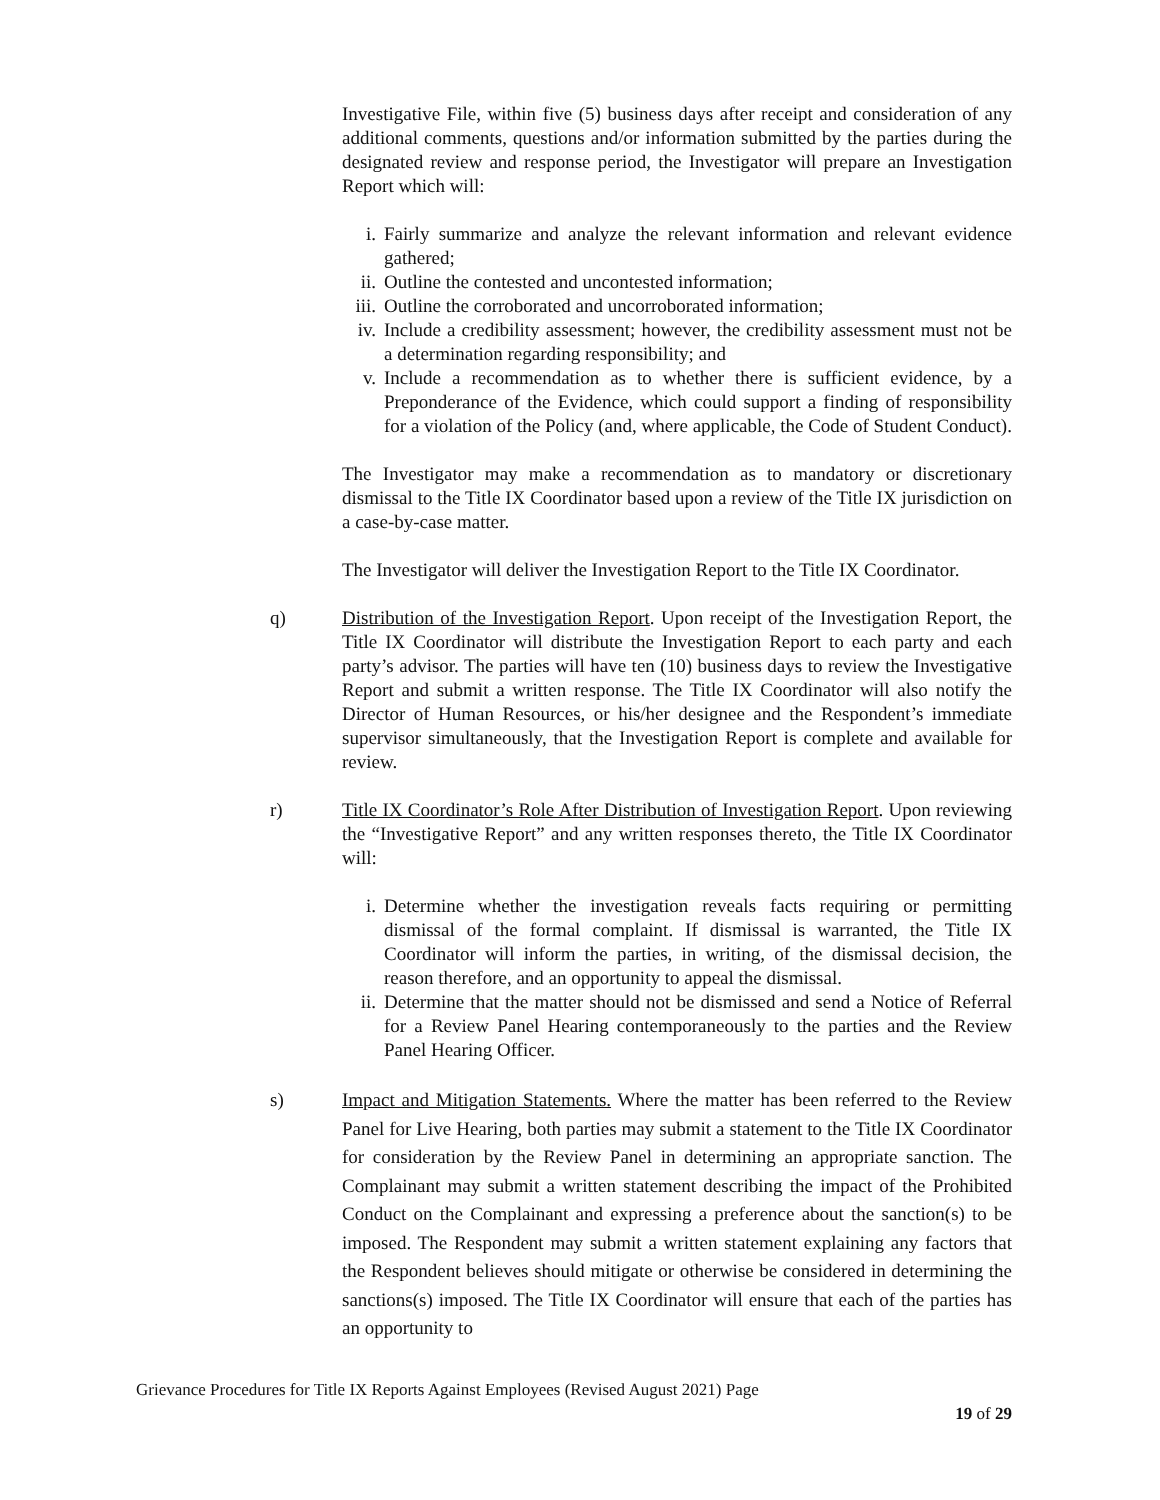Investigative File, within five (5) business days after receipt and consideration of any additional comments, questions and/or information submitted by the parties during the designated review and response period, the Investigator will prepare an Investigation Report which will:
i. Fairly summarize and analyze the relevant information and relevant evidence gathered;
ii. Outline the contested and uncontested information;
iii. Outline the corroborated and uncorroborated information;
iv. Include a credibility assessment; however, the credibility assessment must not be a determination regarding responsibility; and
v. Include a recommendation as to whether there is sufficient evidence, by a Preponderance of the Evidence, which could support a finding of responsibility for a violation of the Policy (and, where applicable, the Code of Student Conduct).
The Investigator may make a recommendation as to mandatory or discretionary dismissal to the Title IX Coordinator based upon a review of the Title IX jurisdiction on a case-by-case matter.
The Investigator will deliver the Investigation Report to the Title IX Coordinator.
q) Distribution of the Investigation Report. Upon receipt of the Investigation Report, the Title IX Coordinator will distribute the Investigation Report to each party and each party’s advisor. The parties will have ten (10) business days to review the Investigative Report and submit a written response. The Title IX Coordinator will also notify the Director of Human Resources, or his/her designee and the Respondent’s immediate supervisor simultaneously, that the Investigation Report is complete and available for review.
r) Title IX Coordinator’s Role After Distribution of Investigation Report. Upon reviewing the “Investigative Report” and any written responses thereto, the Title IX Coordinator will:
i. Determine whether the investigation reveals facts requiring or permitting dismissal of the formal complaint. If dismissal is warranted, the Title IX Coordinator will inform the parties, in writing, of the dismissal decision, the reason therefore, and an opportunity to appeal the dismissal.
ii. Determine that the matter should not be dismissed and send a Notice of Referral for a Review Panel Hearing contemporaneously to the parties and the Review Panel Hearing Officer.
s) Impact and Mitigation Statements. Where the matter has been referred to the Review Panel for Live Hearing, both parties may submit a statement to the Title IX Coordinator for consideration by the Review Panel in determining an appropriate sanction. The Complainant may submit a written statement describing the impact of the Prohibited Conduct on the Complainant and expressing a preference about the sanction(s) to be imposed. The Respondent may submit a written statement explaining any factors that the Respondent believes should mitigate or otherwise be considered in determining the sanctions(s) imposed. The Title IX Coordinator will ensure that each of the parties has an opportunity to
Grievance Procedures for Title IX Reports Against Employees (Revised August 2021) Page
19 of 29